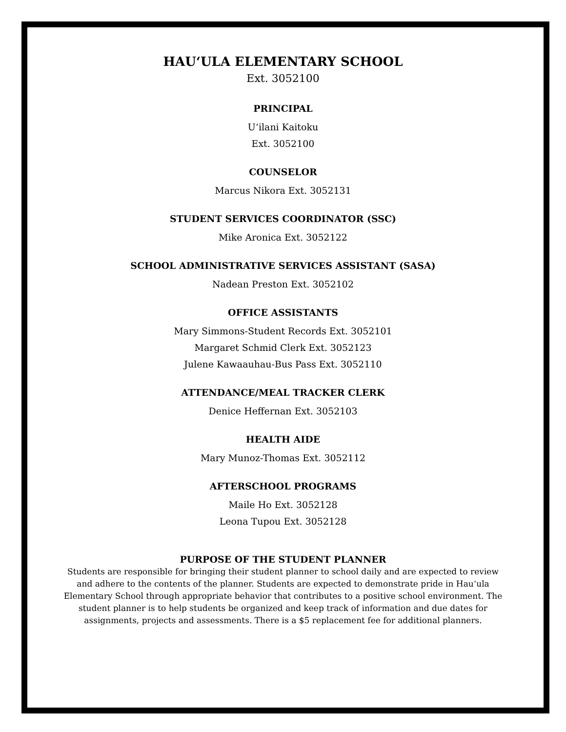HAU‘ULA ELEMENTARY SCHOOL
Ext. 3052100
PRINCIPAL
U‘ilani Kaitoku
Ext. 3052100
COUNSELOR
Marcus Nikora Ext. 3052131
STUDENT SERVICES COORDINATOR (SSC)
Mike Aronica Ext. 3052122
SCHOOL ADMINISTRATIVE SERVICES ASSISTANT (SASA)
Nadean Preston Ext. 3052102
OFFICE ASSISTANTS
Mary Simmons-Student Records Ext. 3052101
Margaret Schmid Clerk Ext. 3052123
Julene Kawaauhau-Bus Pass Ext. 3052110
ATTENDANCE/MEAL TRACKER CLERK
Denice Heffernan Ext. 3052103
HEALTH AIDE
Mary Munoz-Thomas Ext. 3052112
AFTERSCHOOL PROGRAMS
Maile Ho Ext. 3052128
Leona Tupou Ext. 3052128
PURPOSE OF THE STUDENT PLANNER
Students are responsible for bringing their student planner to school daily and are expected to review and adhere to the contents of the planner. Students are expected to demonstrate pride in Hau‘ula Elementary School through appropriate behavior that contributes to a positive school environment. The student planner is to help students be organized and keep track of information and due dates for assignments, projects and assessments. There is a $5 replacement fee for additional planners.